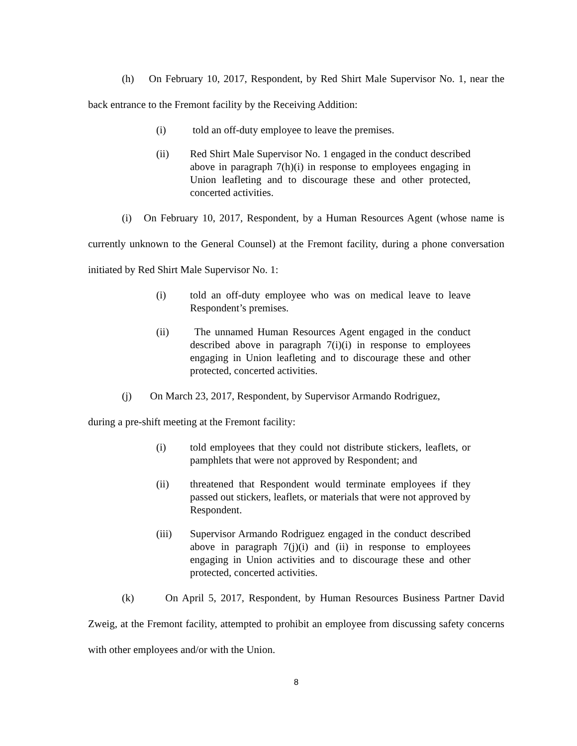(h) On February 10, 2017, Respondent, by Red Shirt Male Supervisor No. 1, near the back entrance to the Fremont facility by the Receiving Addition:
(i) told an off-duty employee to leave the premises.
(ii) Red Shirt Male Supervisor No. 1 engaged in the conduct described above in paragraph 7(h)(i) in response to employees engaging in Union leafleting and to discourage these and other protected, concerted activities.
(i) On February 10, 2017, Respondent, by a Human Resources Agent (whose name is currently unknown to the General Counsel) at the Fremont facility, during a phone conversation initiated by Red Shirt Male Supervisor No. 1:
(i) told an off-duty employee who was on medical leave to leave Respondent’s premises.
(ii) The unnamed Human Resources Agent engaged in the conduct described above in paragraph 7(i)(i) in response to employees engaging in Union leafleting and to discourage these and other protected, concerted activities.
(j) On March 23, 2017, Respondent, by Supervisor Armando Rodriguez,
during a pre-shift meeting at the Fremont facility:
(i) told employees that they could not distribute stickers, leaflets, or pamphlets that were not approved by Respondent; and
(ii) threatened that Respondent would terminate employees if they passed out stickers, leaflets, or materials that were not approved by Respondent.
(iii) Supervisor Armando Rodriguez engaged in the conduct described above in paragraph 7(j)(i) and (ii) in response to employees engaging in Union activities and to discourage these and other protected, concerted activities.
(k) On April 5, 2017, Respondent, by Human Resources Business Partner David Zweig, at the Fremont facility, attempted to prohibit an employee from discussing safety concerns with other employees and/or with the Union.
8